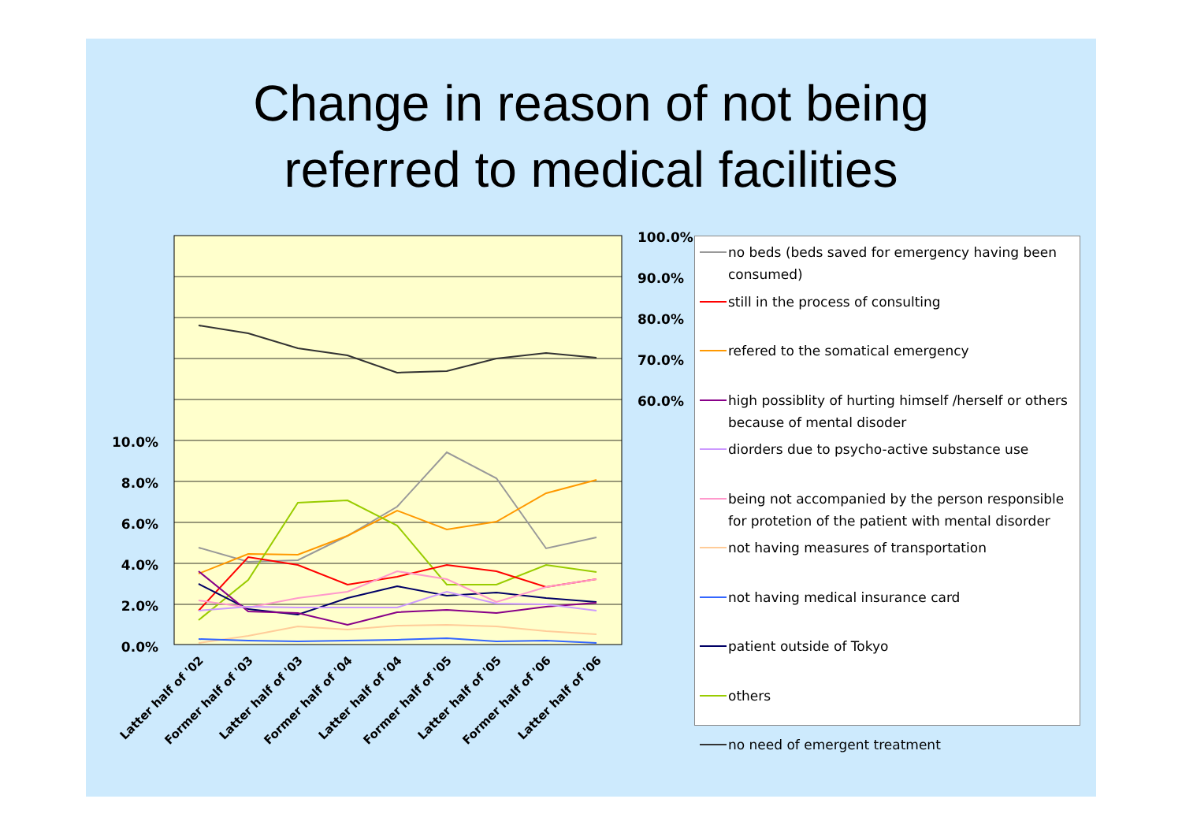Change in reason of not being
referred to medical facilities
10.0%
8.0%
6.0%
4.0%
2.0%
0.0%
100.0%
90.0%
80.0%
70.0%
60.0%
Latter half of '02
Former half of '03
Latter half of '03
Former half of '04
Latter half of '04
Former half of '05
Latter half of '05
Former half of '06
Latter half of '06
no beds (beds saved for emergency having been consumed)
still in the process of consulting
refered to the somatical emergency
high possiblity of hurting himself /herself or others because of mental disoder
diorders due to psycho-active substance use
being not accompanied by the person responsible for protetion of the patient with mental disorder
not having measures of transportation
not having medical insurance card
patient outside of Tokyo
others
no need of emergent treatment